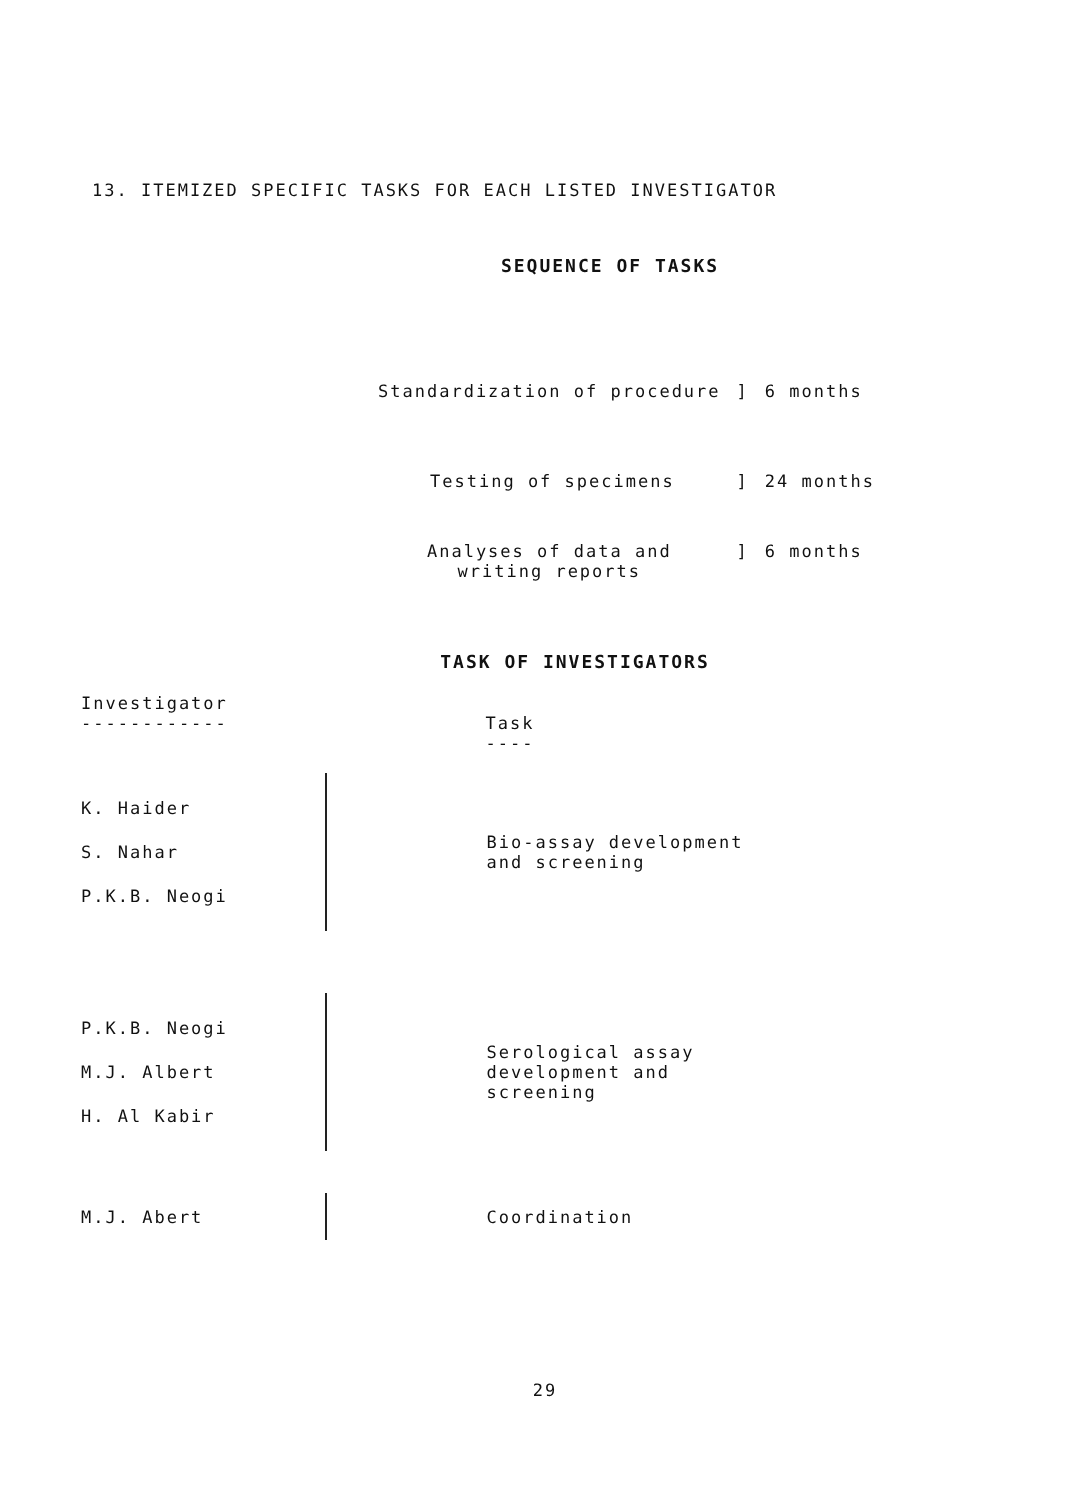13. ITEMIZED SPECIFIC TASKS FOR EACH LISTED INVESTIGATOR
SEQUENCE OF TASKS
| Standardization of procedure | ] | 6 months |
| Testing of specimens | ] | 24 months |
| Analyses of data and writing reports | ] | 6 months |
TASK OF INVESTIGATORS
| Investigator ------------ | | Task ---- |
| K. Haider S. Nahar P.K.B. Neogi | | Bio-assay development and screening |
| P.K.B. Neogi M.J. Albert H. Al Kabir | | Serological assay development and screening |
| M.J. Abert | | Coordination |
29